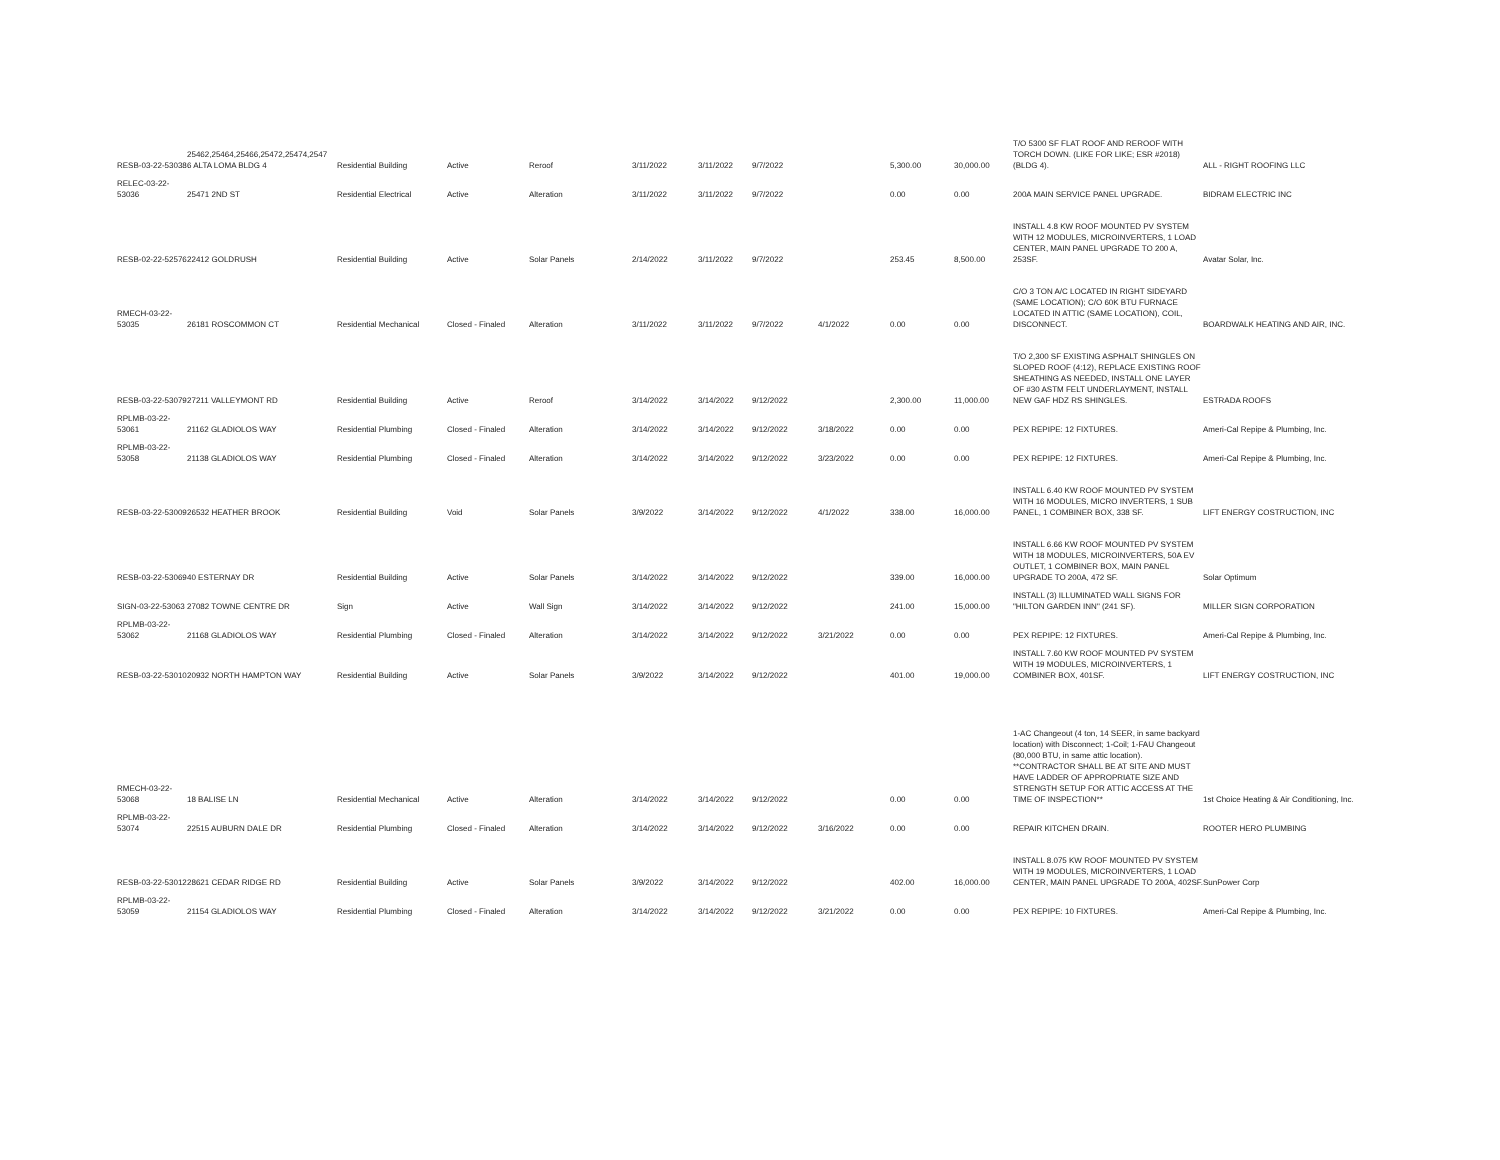| RESB-03-22-53038 | 25462,25464,25466,25472,25474,2547 6 ALTA LOMA BLDG 4 | Residential Building | Active | Reroof | 3/11/2022 | 3/11/2022 | 9/7/2022 | | 5,300.00 | 30,000.00 | T/O 5300 SF FLAT ROOF AND REROOF WITH TORCH DOWN. (LIKE FOR LIKE; ESR #2018) (BLDG 4). | ALL - RIGHT ROOFING LLC |
| RELEC-03-22-53036 | 25471 2ND ST | Residential Electrical | Active | Alteration | 3/11/2022 | 3/11/2022 | 9/7/2022 | | 0.00 | 0.00 | 200A MAIN SERVICE PANEL UPGRADE. | BIDRAM ELECTRIC INC |
| RESB-02-22-52576 | 22412 GOLDRUSH | Residential Building | Active | Solar Panels | 2/14/2022 | 3/11/2022 | 9/7/2022 | | 253.45 | 8,500.00 | INSTALL 4.8 KW ROOF MOUNTED PV SYSTEM WITH 12 MODULES, MICROINVERTERS, 1 LOAD CENTER, MAIN PANEL UPGRADE TO 200 A, 253SF. | Avatar Solar, Inc. |
| RMECH-03-22-53035 | 26181 ROSCOMMON CT | Residential Mechanical | Closed - Finaled | Alteration | 3/11/2022 | 3/11/2022 | 9/7/2022 | 4/1/2022 | 0.00 | 0.00 | C/O 3 TON A/C LOCATED IN RIGHT SIDEYARD (SAME LOCATION); C/O 60K BTU FURNACE LOCATED IN ATTIC (SAME LOCATION), COIL, DISCONNECT. | BOARDWALK HEATING AND AIR, INC. |
| RESB-03-22-53079 | 27211 VALLEYMONT RD | Residential Building | Active | Reroof | 3/14/2022 | 3/14/2022 | 9/12/2022 | | 2,300.00 | 11,000.00 | T/O 2,300 SF EXISTING ASPHALT SHINGLES ON SLOPED ROOF (4:12), REPLACE EXISTING ROOF SHEATHING AS NEEDED, INSTALL ONE LAYER OF #30 ASTM FELT UNDERLAYMENT, INSTALL NEW GAF HDZ RS SHINGLES. | ESTRADA ROOFS |
| RPLMB-03-22-53061 | 21162 GLADIOLOS WAY | Residential Plumbing | Closed - Finaled | Alteration | 3/14/2022 | 3/14/2022 | 9/12/2022 | 3/18/2022 | 0.00 | 0.00 | PEX REPIPE: 12 FIXTURES. | Ameri-Cal Repipe & Plumbing, Inc. |
| RPLMB-03-22-53058 | 21138 GLADIOLOS WAY | Residential Plumbing | Closed - Finaled | Alteration | 3/14/2022 | 3/14/2022 | 9/12/2022 | 3/23/2022 | 0.00 | 0.00 | PEX REPIPE: 12 FIXTURES. | Ameri-Cal Repipe & Plumbing, Inc. |
| RESB-03-22-53009 | 26532 HEATHER BROOK | Residential Building | Void | Solar Panels | 3/9/2022 | 3/14/2022 | 9/12/2022 | 4/1/2022 | 338.00 | 16,000.00 | INSTALL 6.40 KW ROOF MOUNTED PV SYSTEM WITH 16 MODULES, MICRO INVERTERS, 1 SUB PANEL, 1 COMBINER BOX, 338 SF. | LIFT ENERGY COSTRUCTION, INC |
| RESB-03-22-53069 | 40 ESTERNAY DR | Residential Building | Active | Solar Panels | 3/14/2022 | 3/14/2022 | 9/12/2022 | | 339.00 | 16,000.00 | INSTALL 6.66 KW ROOF MOUNTED PV SYSTEM WITH 18 MODULES, MICROINVERTERS, 50A EV OUTLET, 1 COMBINER BOX, MAIN PANEL UPGRADE TO 200A, 472 SF. | Solar Optimum |
| SIGN-03-22-53063 | 27082 TOWNE CENTRE DR | Sign | Active | Wall Sign | 3/14/2022 | 3/14/2022 | 9/12/2022 | | 241.00 | 15,000.00 | INSTALL (3) ILLUMINATED WALL SIGNS FOR "HILTON GARDEN INN" (241 SF). | MILLER SIGN CORPORATION |
| RPLMB-03-22-53062 | 21168 GLADIOLOS WAY | Residential Plumbing | Closed - Finaled | Alteration | 3/14/2022 | 3/14/2022 | 9/12/2022 | 3/21/2022 | 0.00 | 0.00 | PEX REPIPE: 12 FIXTURES. | Ameri-Cal Repipe & Plumbing, Inc. |
| RESB-03-22-53010 | 20932 NORTH HAMPTON WAY | Residential Building | Active | Solar Panels | 3/9/2022 | 3/14/2022 | 9/12/2022 | | 401.00 | 19,000.00 | INSTALL 7.60 KW ROOF MOUNTED PV SYSTEM WITH 19 MODULES, MICROINVERTERS, 1 COMBINER BOX, 401SF. | LIFT ENERGY COSTRUCTION, INC |
| RMECH-03-22-53068 | 18 BALISE LN | Residential Mechanical | Active | Alteration | 3/14/2022 | 3/14/2022 | 9/12/2022 | | 0.00 | 0.00 | 1-AC Changeout (4 ton, 14 SEER, in same backyard location) with Disconnect; 1-Coil; 1-FAU Changeout (80,000 BTU, in same attic location). **CONTRACTOR SHALL BE AT SITE AND MUST HAVE LADDER OF APPROPRIATE SIZE AND STRENGTH SETUP FOR ATTIC ACCESS AT THE TIME OF INSPECTION** | 1st Choice Heating & Air Conditioning, Inc. |
| RPLMB-03-22-53074 | 22515 AUBURN DALE DR | Residential Plumbing | Closed - Finaled | Alteration | 3/14/2022 | 3/14/2022 | 9/12/2022 | 3/16/2022 | 0.00 | 0.00 | REPAIR KITCHEN DRAIN. | ROOTER HERO PLUMBING |
| RESB-03-22-53012 | 28621 CEDAR RIDGE RD | Residential Building | Active | Solar Panels | 3/9/2022 | 3/14/2022 | 9/12/2022 | | 402.00 | 16,000.00 | INSTALL 8.075 KW ROOF MOUNTED PV SYSTEM WITH 19 MODULES, MICROINVERTERS, 1 LOAD CENTER, MAIN PANEL UPGRADE TO 200A, 402SF. | SunPower Corp |
| RPLMB-03-22-53059 | 21154 GLADIOLOS WAY | Residential Plumbing | Closed - Finaled | Alteration | 3/14/2022 | 3/14/2022 | 9/12/2022 | 3/21/2022 | 0.00 | 0.00 | PEX REPIPE: 10 FIXTURES. | Ameri-Cal Repipe & Plumbing, Inc. |